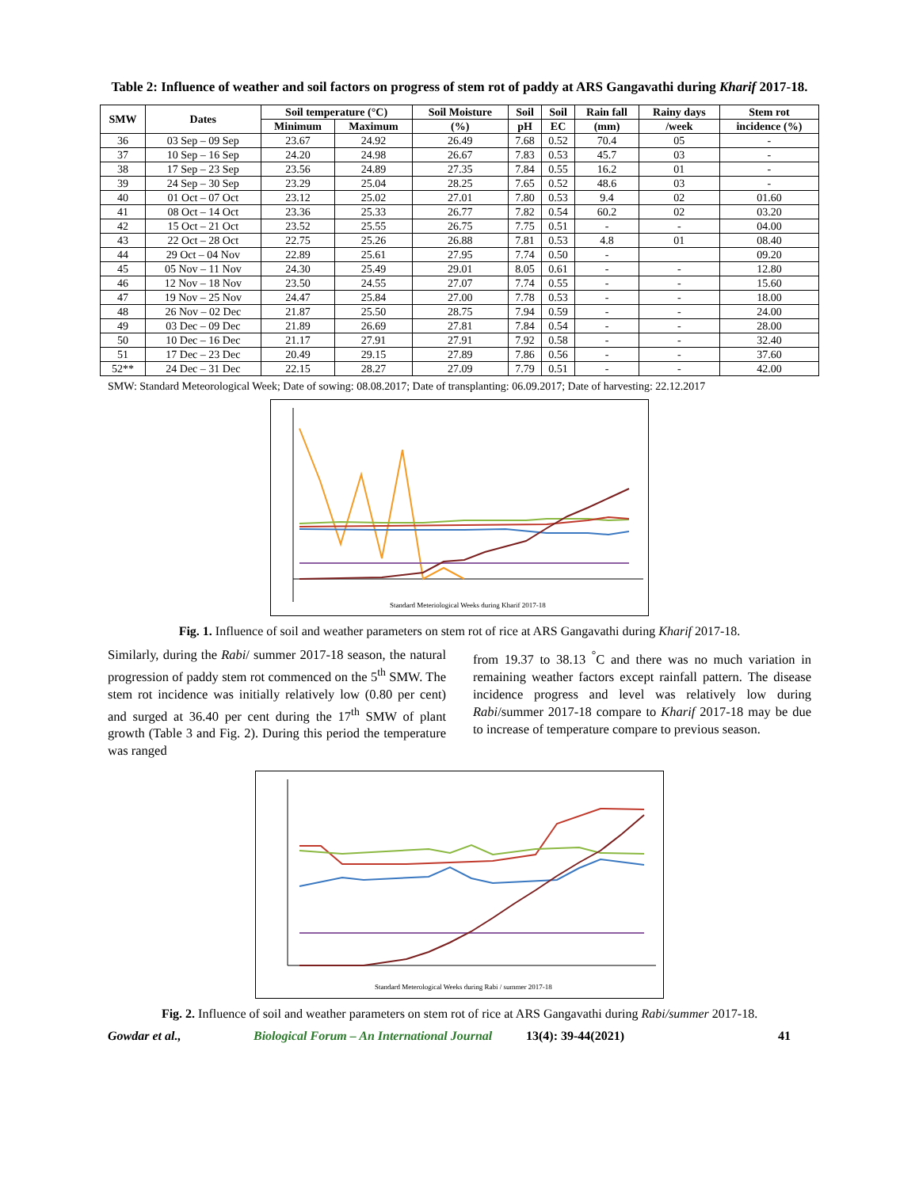Table 2: Influence of weather and soil factors on progress of stem rot of paddy at ARS Gangavathi during Kharif 2017-18.
| SMW | Dates | Soil temperature (°C) | | Soil Moisture | Soil | Soil | Rain fall | Rainy days | Stem rot |
| --- | --- | --- | --- | --- | --- | --- | --- | --- | --- |
| | | Minimum | Maximum | (%) | pH | EC | (mm) | /week | incidence (%) |
| 36 | 03 Sep – 09 Sep | 23.67 | 24.92 | 26.49 | 7.68 | 0.52 | 70.4 | 05 | - |
| 37 | 10 Sep – 16 Sep | 24.20 | 24.98 | 26.67 | 7.83 | 0.53 | 45.7 | 03 | - |
| 38 | 17 Sep – 23 Sep | 23.56 | 24.89 | 27.35 | 7.84 | 0.55 | 16.2 | 01 | - |
| 39 | 24 Sep – 30 Sep | 23.29 | 25.04 | 28.25 | 7.65 | 0.52 | 48.6 | 03 | - |
| 40 | 01 Oct – 07 Oct | 23.12 | 25.02 | 27.01 | 7.80 | 0.53 | 9.4 | 02 | 01.60 |
| 41 | 08 Oct – 14 Oct | 23.36 | 25.33 | 26.77 | 7.82 | 0.54 | 60.2 | 02 | 03.20 |
| 42 | 15 Oct – 21 Oct | 23.52 | 25.55 | 26.75 | 7.75 | 0.51 | - | - | 04.00 |
| 43 | 22 Oct – 28 Oct | 22.75 | 25.26 | 26.88 | 7.81 | 0.53 | 4.8 | 01 | 08.40 |
| 44 | 29 Oct – 04 Nov | 22.89 | 25.61 | 27.95 | 7.74 | 0.50 | - | | 09.20 |
| 45 | 05 Nov – 11 Nov | 24.30 | 25.49 | 29.01 | 8.05 | 0.61 | - | - | 12.80 |
| 46 | 12 Nov – 18 Nov | 23.50 | 24.55 | 27.07 | 7.74 | 0.55 | - | - | 15.60 |
| 47 | 19 Nov – 25 Nov | 24.47 | 25.84 | 27.00 | 7.78 | 0.53 | - | - | 18.00 |
| 48 | 26 Nov – 02 Dec | 21.87 | 25.50 | 28.75 | 7.94 | 0.59 | - | - | 24.00 |
| 49 | 03 Dec – 09 Dec | 21.89 | 26.69 | 27.81 | 7.84 | 0.54 | - | - | 28.00 |
| 50 | 10 Dec – 16 Dec | 21.17 | 27.91 | 27.91 | 7.92 | 0.58 | - | - | 32.40 |
| 51 | 17 Dec – 23 Dec | 20.49 | 29.15 | 27.89 | 7.86 | 0.56 | - | - | 37.60 |
| 52** | 24 Dec – 31 Dec | 22.15 | 28.27 | 27.09 | 7.79 | 0.51 | - | - | 42.00 |
SMW: Standard Meteorological Week; Date of sowing: 08.08.2017; Date of transplanting: 06.09.2017; Date of harvesting: 22.12.2017
Standard Meteriological Weeks during Kharif 2017-18
Fig. 1. Influence of soil and weather parameters on stem rot of rice at ARS Gangavathi during Kharif 2017-18.
Similarly, during the Rabi/ summer 2017-18 season, the natural progression of paddy stem rot commenced on the 5<sup>th</sup> SMW. The stem rot incidence was initially relatively low (0.80 per cent) and surged at 36.40 per cent during the 17<sup>th</sup> SMW of plant growth (Table 3 and Fig. 2). During this period the temperature was ranged
from 19.37 to 38.13 <sup>°</sup>C and there was no much variation in remaining weather factors except rainfall pattern. The disease incidence progress and level was relatively low during Rabi/summer 2017-18 compare to Kharif 2017-18 may be due to increase of temperature compare to previous season.
Standard Meterological Weeks during Rabi / summer 2017-18
Fig. 2. Influence of soil and weather parameters on stem rot of rice at ARS Gangavathi during Rabi/summer 2017-18.
Gowdar et al., Biological Forum – An International Journal 13(4): 39-44(2021) 41